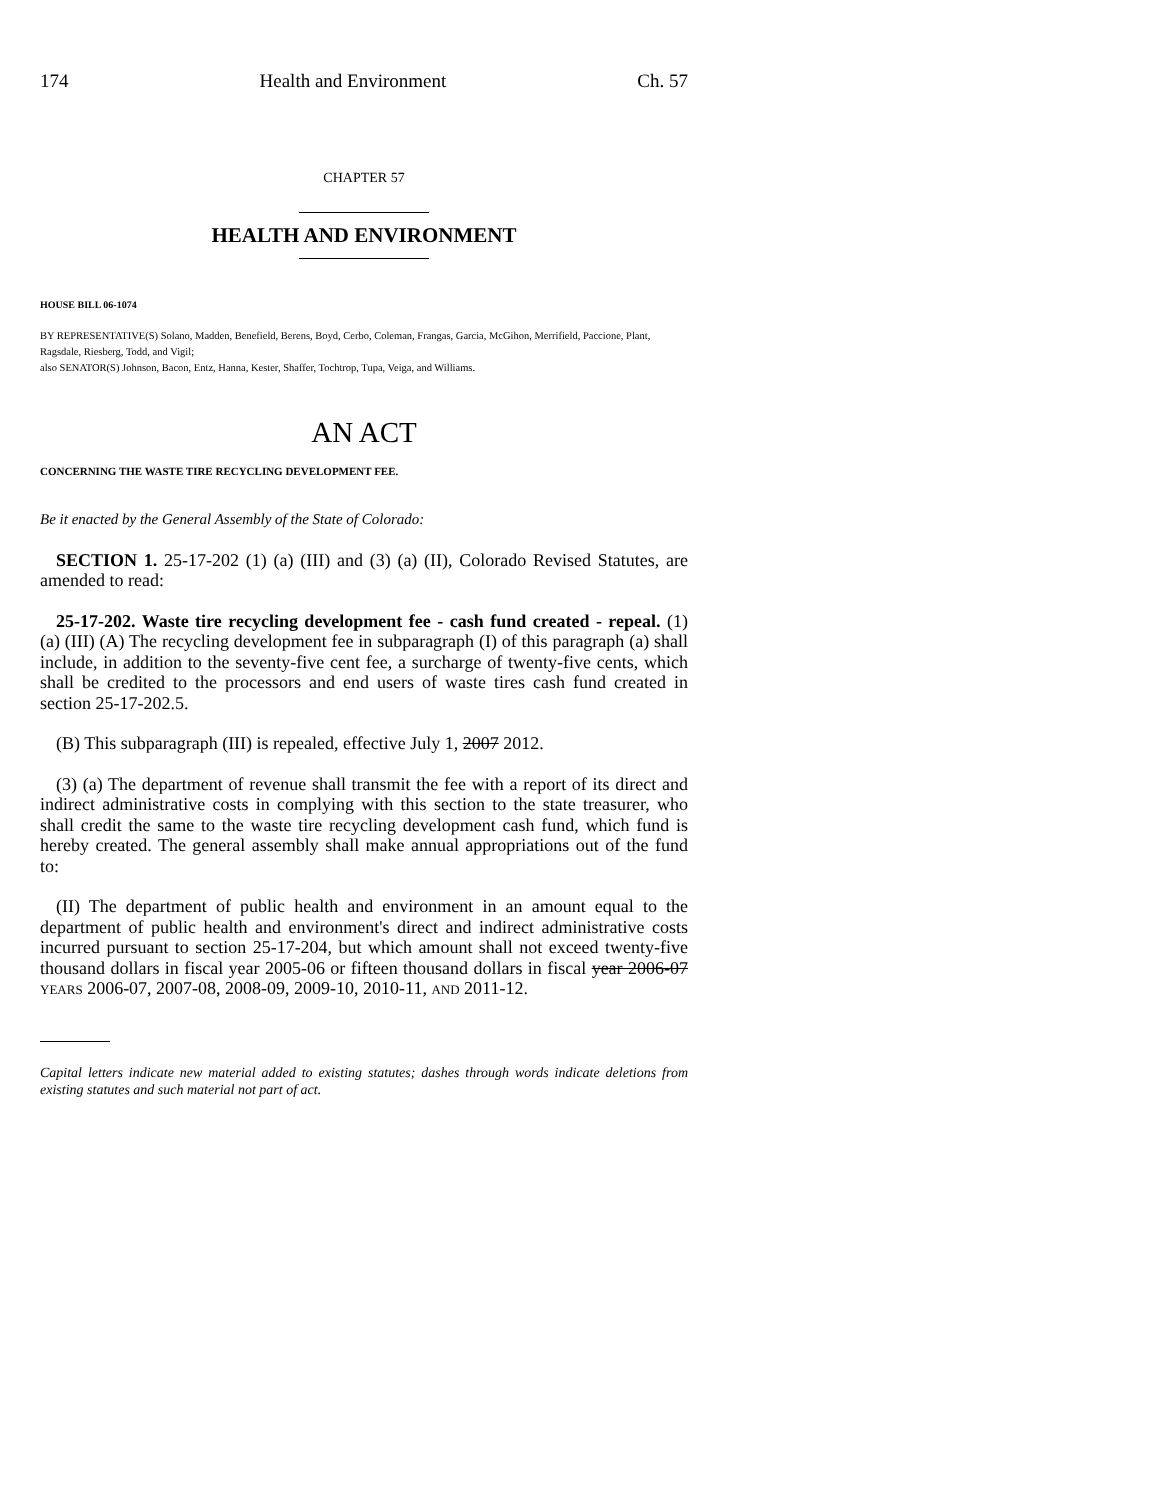174 Health and Environment Ch. 57
CHAPTER 57
HEALTH AND ENVIRONMENT
HOUSE BILL 06-1074
BY REPRESENTATIVE(S) Solano, Madden, Benefield, Berens, Boyd, Cerbo, Coleman, Frangas, Garcia, McGihon, Merrifield, Paccione, Plant, Ragsdale, Riesberg, Todd, and Vigil;
also SENATOR(S) Johnson, Bacon, Entz, Hanna, Kester, Shaffer, Tochtrop, Tupa, Veiga, and Williams.
AN ACT
CONCERNING THE WASTE TIRE RECYCLING DEVELOPMENT FEE.
Be it enacted by the General Assembly of the State of Colorado:
SECTION 1. 25-17-202 (1) (a) (III) and (3) (a) (II), Colorado Revised Statutes, are amended to read:
25-17-202. Waste tire recycling development fee - cash fund created - repeal. (1) (a) (III) (A) The recycling development fee in subparagraph (I) of this paragraph (a) shall include, in addition to the seventy-five cent fee, a surcharge of twenty-five cents, which shall be credited to the processors and end users of waste tires cash fund created in section 25-17-202.5.
(B) This subparagraph (III) is repealed, effective July 1, 2007 2012.
(3) (a) The department of revenue shall transmit the fee with a report of its direct and indirect administrative costs in complying with this section to the state treasurer, who shall credit the same to the waste tire recycling development cash fund, which fund is hereby created. The general assembly shall make annual appropriations out of the fund to:
(II) The department of public health and environment in an amount equal to the department of public health and environment's direct and indirect administrative costs incurred pursuant to section 25-17-204, but which amount shall not exceed twenty-five thousand dollars in fiscal year 2005-06 or fifteen thousand dollars in fiscal year 2006-07 YEARS 2006-07, 2007-08, 2008-09, 2009-10, 2010-11, AND 2011-12.
Capital letters indicate new material added to existing statutes; dashes through words indicate deletions from existing statutes and such material not part of act.